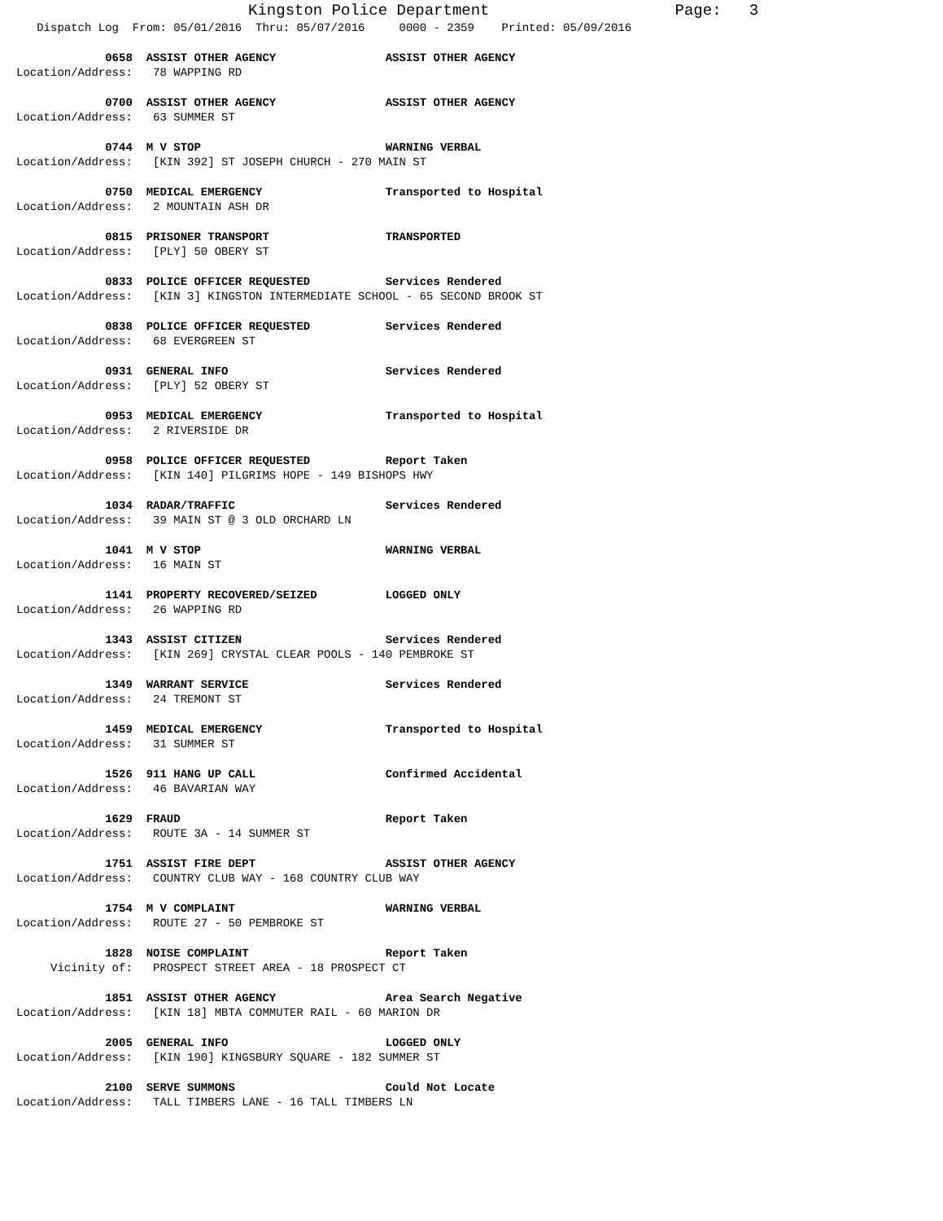Kingston Police Department Page: 3
Dispatch Log From: 05/01/2016 Thru: 05/07/2016 0000 - 2359 Printed: 05/09/2016
0658 ASSIST OTHER AGENCY ASSIST OTHER AGENCY
Location/Address: 78 WAPPING RD
0700 ASSIST OTHER AGENCY ASSIST OTHER AGENCY
Location/Address: 63 SUMMER ST
0744 M V STOP WARNING VERBAL
Location/Address: [KIN 392] ST JOSEPH CHURCH - 270 MAIN ST
0750 MEDICAL EMERGENCY Transported to Hospital
Location/Address: 2 MOUNTAIN ASH DR
0815 PRISONER TRANSPORT TRANSPORTED
Location/Address: [PLY] 50 OBERY ST
0833 POLICE OFFICER REQUESTED Services Rendered
Location/Address: [KIN 3] KINGSTON INTERMEDIATE SCHOOL - 65 SECOND BROOK ST
0838 POLICE OFFICER REQUESTED Services Rendered
Location/Address: 68 EVERGREEN ST
0931 GENERAL INFO Services Rendered
Location/Address: [PLY] 52 OBERY ST
0953 MEDICAL EMERGENCY Transported to Hospital
Location/Address: 2 RIVERSIDE DR
0958 POLICE OFFICER REQUESTED Report Taken
Location/Address: [KIN 140] PILGRIMS HOPE - 149 BISHOPS HWY
1034 RADAR/TRAFFIC Services Rendered
Location/Address: 39 MAIN ST @ 3 OLD ORCHARD LN
1041 M V STOP WARNING VERBAL
Location/Address: 16 MAIN ST
1141 PROPERTY RECOVERED/SEIZED LOGGED ONLY
Location/Address: 26 WAPPING RD
1343 ASSIST CITIZEN Services Rendered
Location/Address: [KIN 269] CRYSTAL CLEAR POOLS - 140 PEMBROKE ST
1349 WARRANT SERVICE Services Rendered
Location/Address: 24 TREMONT ST
1459 MEDICAL EMERGENCY Transported to Hospital
Location/Address: 31 SUMMER ST
1526 911 HANG UP CALL Confirmed Accidental
Location/Address: 46 BAVARIAN WAY
1629 FRAUD Report Taken
Location/Address: ROUTE 3A - 14 SUMMER ST
1751 ASSIST FIRE DEPT ASSIST OTHER AGENCY
Location/Address: COUNTRY CLUB WAY - 168 COUNTRY CLUB WAY
1754 M V COMPLAINT WARNING VERBAL
Location/Address: ROUTE 27 - 50 PEMBROKE ST
1828 NOISE COMPLAINT Report Taken
Vicinity of: PROSPECT STREET AREA - 18 PROSPECT CT
1851 ASSIST OTHER AGENCY Area Search Negative
Location/Address: [KIN 18] MBTA COMMUTER RAIL - 60 MARION DR
2005 GENERAL INFO LOGGED ONLY
Location/Address: [KIN 190] KINGSBURY SQUARE - 182 SUMMER ST
2100 SERVE SUMMONS Could Not Locate
Location/Address: TALL TIMBERS LANE - 16 TALL TIMBERS LN